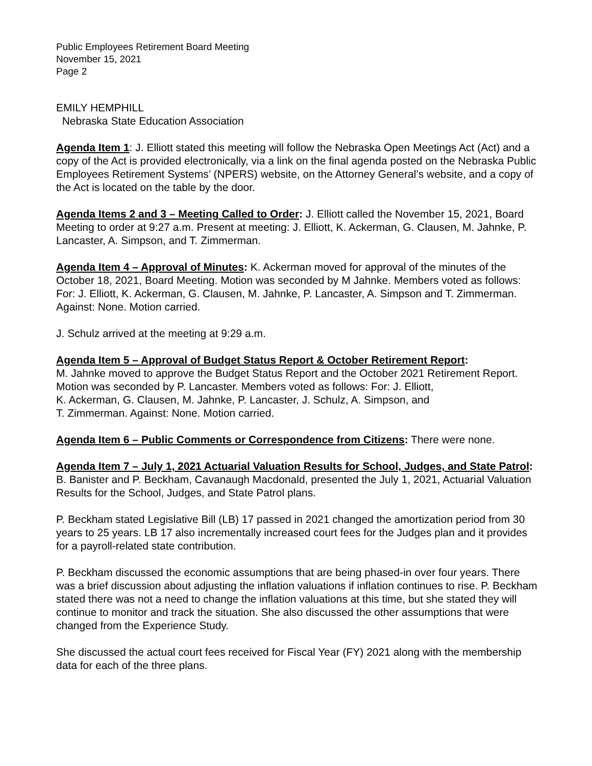Public Employees Retirement Board Meeting
November 15, 2021
Page 2
EMILY HEMPHILL
Nebraska State Education Association
Agenda Item 1: J. Elliott stated this meeting will follow the Nebraska Open Meetings Act (Act) and a copy of the Act is provided electronically, via a link on the final agenda posted on the Nebraska Public Employees Retirement Systems’ (NPERS) website, on the Attorney General’s website, and a copy of the Act is located on the table by the door.
Agenda Items 2 and 3 – Meeting Called to Order: J. Elliott called the November 15, 2021, Board Meeting to order at 9:27 a.m. Present at meeting: J. Elliott, K. Ackerman, G. Clausen, M. Jahnke, P. Lancaster, A. Simpson, and T. Zimmerman.
Agenda Item 4 – Approval of Minutes: K. Ackerman moved for approval of the minutes of the October 18, 2021, Board Meeting. Motion was seconded by M Jahnke. Members voted as follows: For: J. Elliott, K. Ackerman, G. Clausen, M. Jahnke, P. Lancaster, A. Simpson and T. Zimmerman. Against: None. Motion carried.
J. Schulz arrived at the meeting at 9:29 a.m.
Agenda Item 5 – Approval of Budget Status Report & October Retirement Report:
M. Jahnke moved to approve the Budget Status Report and the October 2021 Retirement Report. Motion was seconded by P. Lancaster. Members voted as follows: For: J. Elliott,
K. Ackerman, G. Clausen, M. Jahnke, P. Lancaster, J. Schulz, A. Simpson, and
T. Zimmerman. Against: None. Motion carried.
Agenda Item 6 – Public Comments or Correspondence from Citizens: There were none.
Agenda Item 7 – July 1, 2021 Actuarial Valuation Results for School, Judges, and State Patrol: B. Banister and P. Beckham, Cavanaugh Macdonald, presented the July 1, 2021, Actuarial Valuation Results for the School, Judges, and State Patrol plans.
P. Beckham stated Legislative Bill (LB) 17 passed in 2021 changed the amortization period from 30 years to 25 years. LB 17 also incrementally increased court fees for the Judges plan and it provides for a payroll-related state contribution.
P. Beckham discussed the economic assumptions that are being phased-in over four years. There was a brief discussion about adjusting the inflation valuations if inflation continues to rise. P. Beckham stated there was not a need to change the inflation valuations at this time, but she stated they will continue to monitor and track the situation. She also discussed the other assumptions that were changed from the Experience Study.
She discussed the actual court fees received for Fiscal Year (FY) 2021 along with the membership data for each of the three plans.